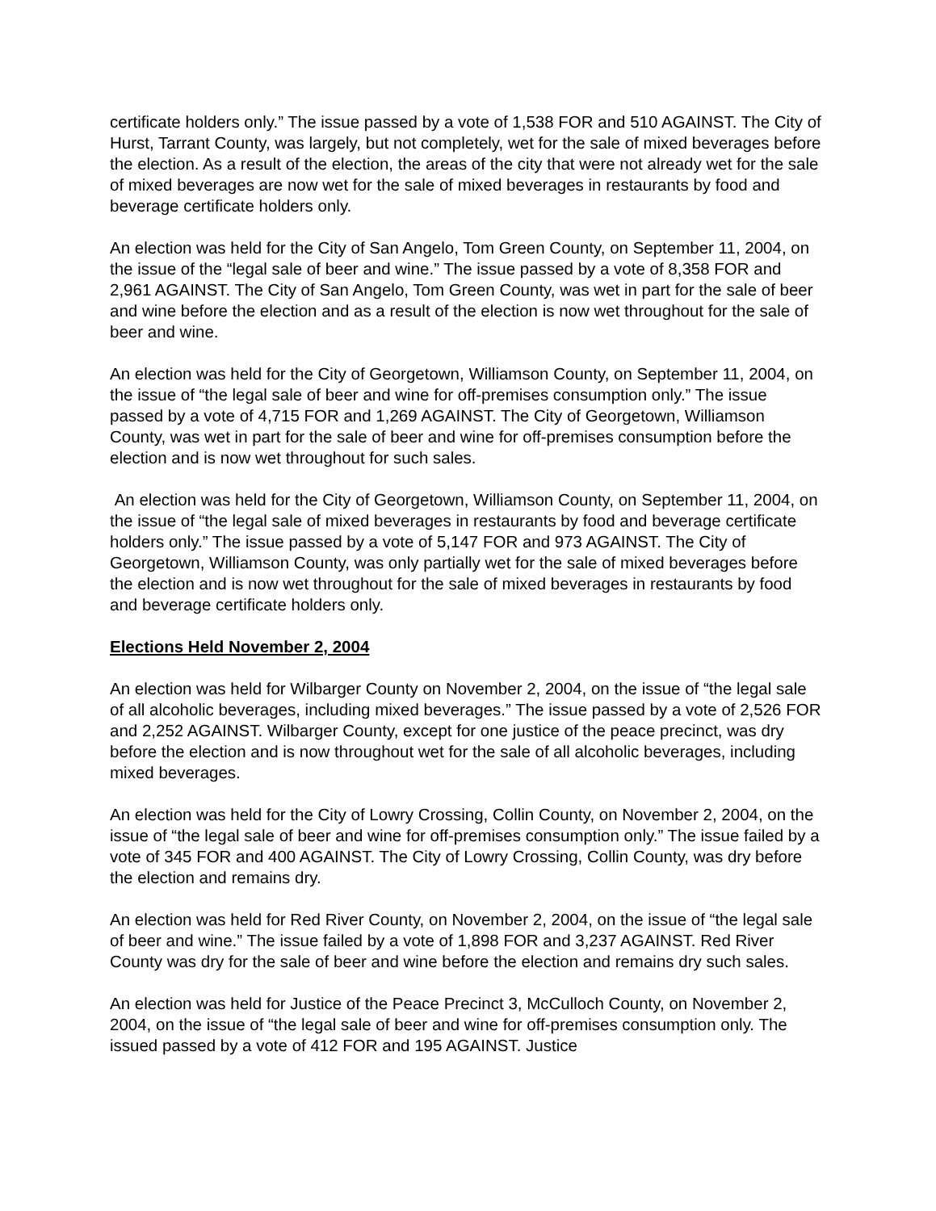certificate holders only.” The issue passed by a vote of 1,538 FOR and 510 AGAINST. The City of Hurst, Tarrant County, was largely, but not completely, wet for the sale of mixed beverages before the election. As a result of the election, the areas of the city that were not already wet for the sale of mixed beverages are now wet for the sale of mixed beverages in restaurants by food and beverage certificate holders only.
An election was held for the City of San Angelo, Tom Green County, on September 11, 2004, on the issue of the “legal sale of beer and wine.” The issue passed by a vote of 8,358 FOR and 2,961 AGAINST. The City of San Angelo, Tom Green County, was wet in part for the sale of beer and wine before the election and as a result of the election is now wet throughout for the sale of beer and wine.
An election was held for the City of Georgetown, Williamson County, on September 11, 2004, on the issue of “the legal sale of beer and wine for off-premises consumption only.” The issue passed by a vote of 4,715 FOR and 1,269 AGAINST. The City of Georgetown, Williamson County, was wet in part for the sale of beer and wine for off-premises consumption before the election and is now wet throughout for such sales.
An election was held for the City of Georgetown, Williamson County, on September 11, 2004, on the issue of “the legal sale of mixed beverages in restaurants by food and beverage certificate holders only.” The issue passed by a vote of 5,147 FOR and 973 AGAINST. The City of Georgetown, Williamson County, was only partially wet for the sale of mixed beverages before the election and is now wet throughout for the sale of mixed beverages in restaurants by food and beverage certificate holders only.
Elections Held November 2, 2004
An election was held for Wilbarger County on November 2, 2004, on the issue of “the legal sale of all alcoholic beverages, including mixed beverages.” The issue passed by a vote of 2,526 FOR and 2,252 AGAINST. Wilbarger County, except for one justice of the peace precinct, was dry before the election and is now throughout wet for the sale of all alcoholic beverages, including mixed beverages.
An election was held for the City of Lowry Crossing, Collin County, on November 2, 2004, on the issue of “the legal sale of beer and wine for off-premises consumption only.” The issue failed by a vote of 345 FOR and 400 AGAINST. The City of Lowry Crossing, Collin County, was dry before the election and remains dry.
An election was held for Red River County, on November 2, 2004, on the issue of “the legal sale of beer and wine.” The issue failed by a vote of 1,898 FOR and 3,237 AGAINST. Red River County was dry for the sale of beer and wine before the election and remains dry such sales.
An election was held for Justice of the Peace Precinct 3, McCulloch County, on November 2, 2004, on the issue of “the legal sale of beer and wine for off-premises consumption only. The issued passed by a vote of 412 FOR and 195 AGAINST. Justice